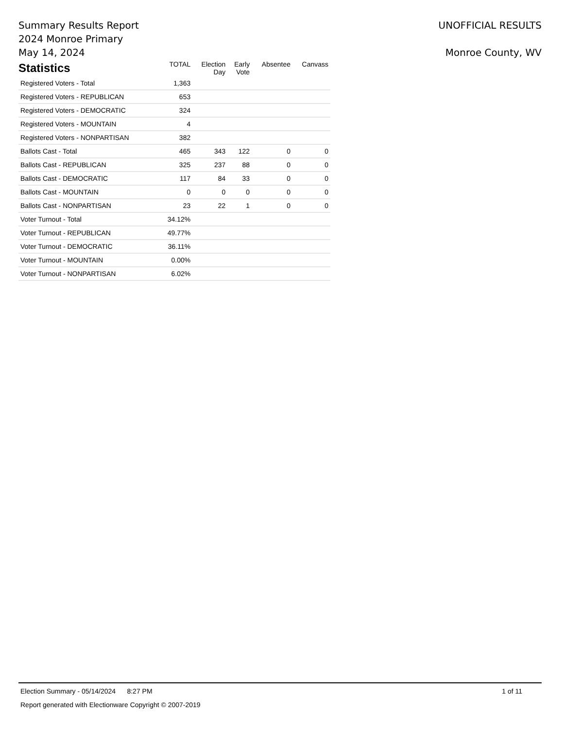Summary Results Report
2024 Monroe Primary
May 14, 2024
UNOFFICIAL RESULTS
Monroe County, WV
| Statistics | TOTAL | Election Day | Early Vote | Absentee | Canvass |
| --- | --- | --- | --- | --- | --- |
| Registered Voters - Total | 1,363 | | | | |
| Registered Voters - REPUBLICAN | 653 | | | | |
| Registered Voters - DEMOCRATIC | 324 | | | | |
| Registered Voters - MOUNTAIN | 4 | | | | |
| Registered Voters - NONPARTISAN | 382 | | | | |
| Ballots Cast - Total | 465 | 343 | 122 | 0 | 0 |
| Ballots Cast - REPUBLICAN | 325 | 237 | 88 | 0 | 0 |
| Ballots Cast - DEMOCRATIC | 117 | 84 | 33 | 0 | 0 |
| Ballots Cast - MOUNTAIN | 0 | 0 | 0 | 0 | 0 |
| Ballots Cast - NONPARTISAN | 23 | 22 | 1 | 0 | 0 |
| Voter Turnout - Total | 34.12% | | | | |
| Voter Turnout - REPUBLICAN | 49.77% | | | | |
| Voter Turnout - DEMOCRATIC | 36.11% | | | | |
| Voter Turnout - MOUNTAIN | 0.00% | | | | |
| Voter Turnout - NONPARTISAN | 6.02% | | | | |
Election Summary - 05/14/2024 8:27 PM 1 of 11
Report generated with Electionware Copyright © 2007-2019